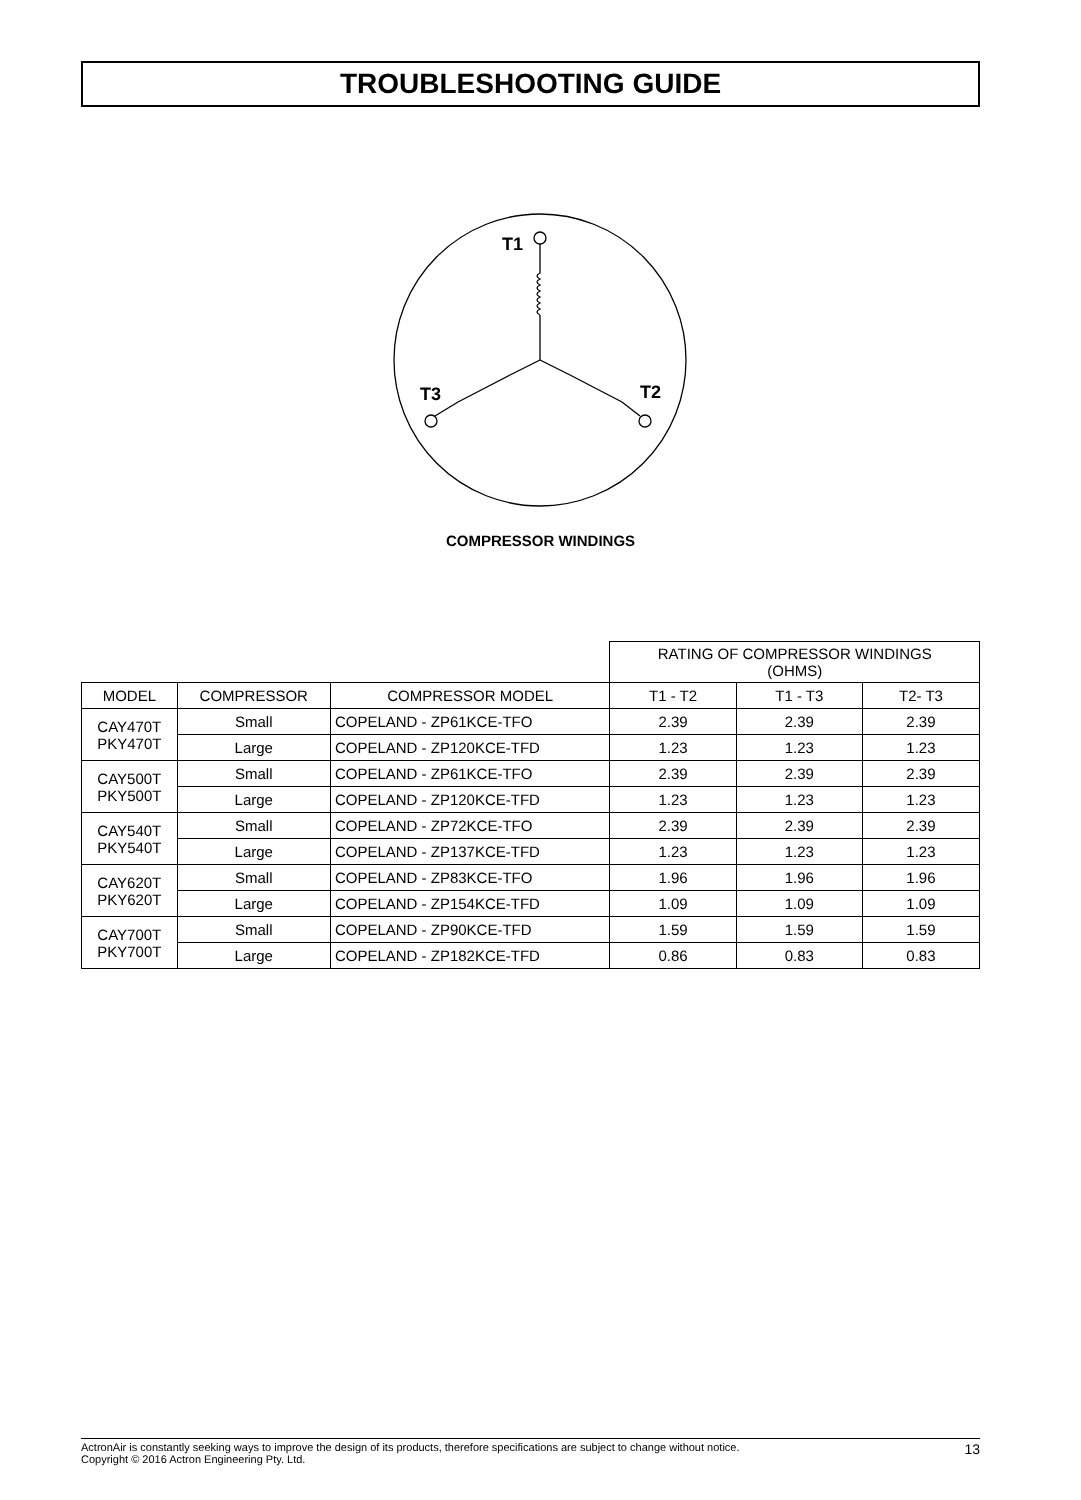TROUBLESHOOTING GUIDE
T1
T3
T2
COMPRESSOR WINDINGS
| | | | RATING OF COMPRESSOR WINDINGS (OHMS) | | |
| MODEL | COMPRESSOR | COMPRESSOR MODEL | T1 - T2 | T1 - T3 | T2- T3 |
| CAY470T PKY470T | Small | COPELAND - ZP61KCE-TFO | 2.39 | 2.39 | 2.39 |
| | Large | COPELAND - ZP120KCE-TFD | 1.23 | 1.23 | 1.23 |
| CAY500T PKY500T | Small | COPELAND - ZP61KCE-TFO | 2.39 | 2.39 | 2.39 |
| | Large | COPELAND - ZP120KCE-TFD | 1.23 | 1.23 | 1.23 |
| CAY540T PKY540T | Small | COPELAND - ZP72KCE-TFO | 2.39 | 2.39 | 2.39 |
| | Large | COPELAND - ZP137KCE-TFD | 1.23 | 1.23 | 1.23 |
| CAY620T PKY620T | Small | COPELAND - ZP83KCE-TFO | 1.96 | 1.96 | 1.96 |
| | Large | COPELAND - ZP154KCE-TFD | 1.09 | 1.09 | 1.09 |
| CAY700T PKY700T | Small | COPELAND - ZP90KCE-TFD | 1.59 | 1.59 | 1.59 |
| | Large | COPELAND - ZP182KCE-TFD | 0.86 | 0.83 | 0.83 |
ActronAir is constantly seeking ways to improve the design of its products, therefore specifications are subject to change without notice.
Copyright © 2016 Actron Engineering Pty. Ltd.
13